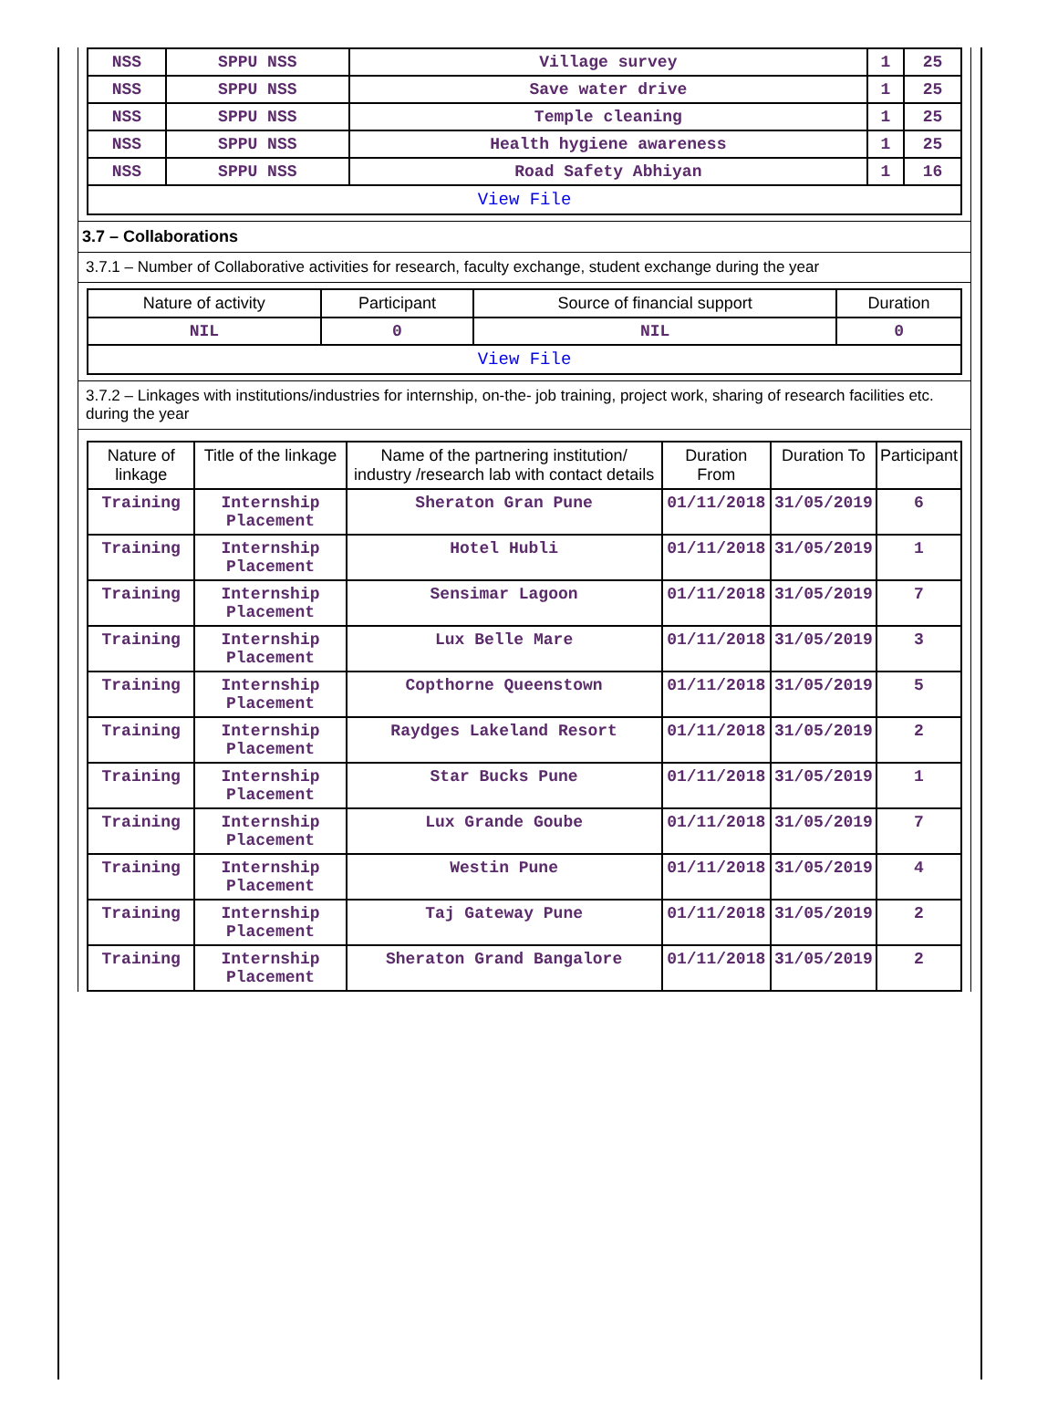| NSS | SPPU NSS | Village survey | 1 | 25 |
| NSS | SPPU NSS | Save water drive | 1 | 25 |
| NSS | SPPU NSS | Temple cleaning | 1 | 25 |
| NSS | SPPU NSS | Health hygiene awareness | 1 | 25 |
| NSS | SPPU NSS | Road Safety Abhiyan | 1 | 16 |
| View File | | | | |
3.7 – Collaborations
3.7.1 – Number of Collaborative activities for research, faculty exchange, student exchange during the year
| Nature of activity | Participant | Source of financial support | Duration |
| --- | --- | --- | --- |
| NIL | 0 | NIL | 0 |
| View File | | | |
3.7.2 – Linkages with institutions/industries for internship, on-the- job training, project work, sharing of research facilities etc. during the year
| Nature of linkage | Title of the linkage | Name of the partnering institution/ industry /research lab with contact details | Duration From | Duration To | Participant |
| --- | --- | --- | --- | --- | --- |
| Training | Internship Placement | Sheraton Gran Pune | 01/11/2018 | 31/05/2019 | 6 |
| Training | Internship Placement | Hotel Hubli | 01/11/2018 | 31/05/2019 | 1 |
| Training | Internship Placement | Sensimar Lagoon | 01/11/2018 | 31/05/2019 | 7 |
| Training | Internship Placement | Lux Belle Mare | 01/11/2018 | 31/05/2019 | 3 |
| Training | Internship Placement | Copthorne Queenstown | 01/11/2018 | 31/05/2019 | 5 |
| Training | Internship Placement | Raydges Lakeland Resort | 01/11/2018 | 31/05/2019 | 2 |
| Training | Internship Placement | Star Bucks Pune | 01/11/2018 | 31/05/2019 | 1 |
| Training | Internship Placement | Lux Grande Goube | 01/11/2018 | 31/05/2019 | 7 |
| Training | Internship Placement | Westin Pune | 01/11/2018 | 31/05/2019 | 4 |
| Training | Internship Placement | Taj Gateway Pune | 01/11/2018 | 31/05/2019 | 2 |
| Training | Internship Placement | Sheraton Grand Bangalore | 01/11/2018 | 31/05/2019 | 2 |